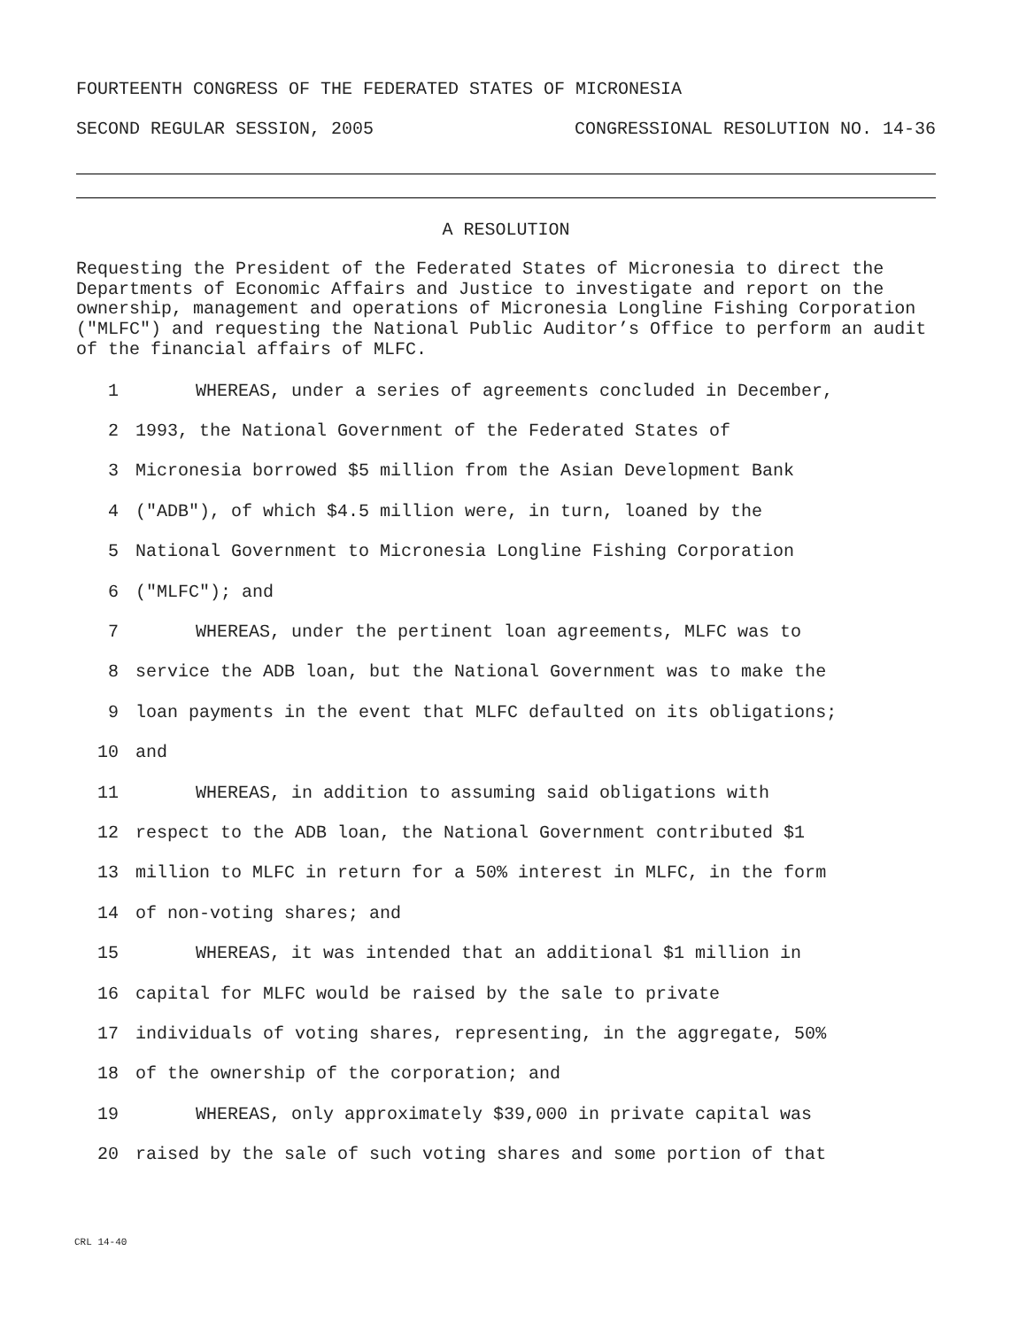FOURTEENTH CONGRESS OF THE FEDERATED STATES OF MICRONESIA
SECOND REGULAR SESSION, 2005 CONGRESSIONAL RESOLUTION NO. 14-36
A RESOLUTION
Requesting the President of the Federated States of Micronesia to direct the Departments of Economic Affairs and Justice to investigate and report on the ownership, management and operations of Micronesia Longline Fishing Corporation ("MLFC") and requesting the National Public Auditor’s Office to perform an audit of the financial affairs of MLFC.
1 WHEREAS, under a series of agreements concluded in December,
2 1993, the National Government of the Federated States of
3 Micronesia borrowed $5 million from the Asian Development Bank
4 ("ADB"), of which $4.5 million were, in turn, loaned by the
5 National Government to Micronesia Longline Fishing Corporation
6 ("MLFC"); and
7 WHEREAS, under the pertinent loan agreements, MLFC was to
8 service the ADB loan, but the National Government was to make the
9 loan payments in the event that MLFC defaulted on its obligations;
10 and
11 WHEREAS, in addition to assuming said obligations with
12 respect to the ADB loan, the National Government contributed $1
13 million to MLFC in return for a 50% interest in MLFC, in the form
14 of non-voting shares; and
15 WHEREAS, it was intended that an additional $1 million in
16 capital for MLFC would be raised by the sale to private
17 individuals of voting shares, representing, in the aggregate, 50%
18 of the ownership of the corporation; and
19 WHEREAS, only approximately $39,000 in private capital was
20 raised by the sale of such voting shares and some portion of that
CRL 14-40